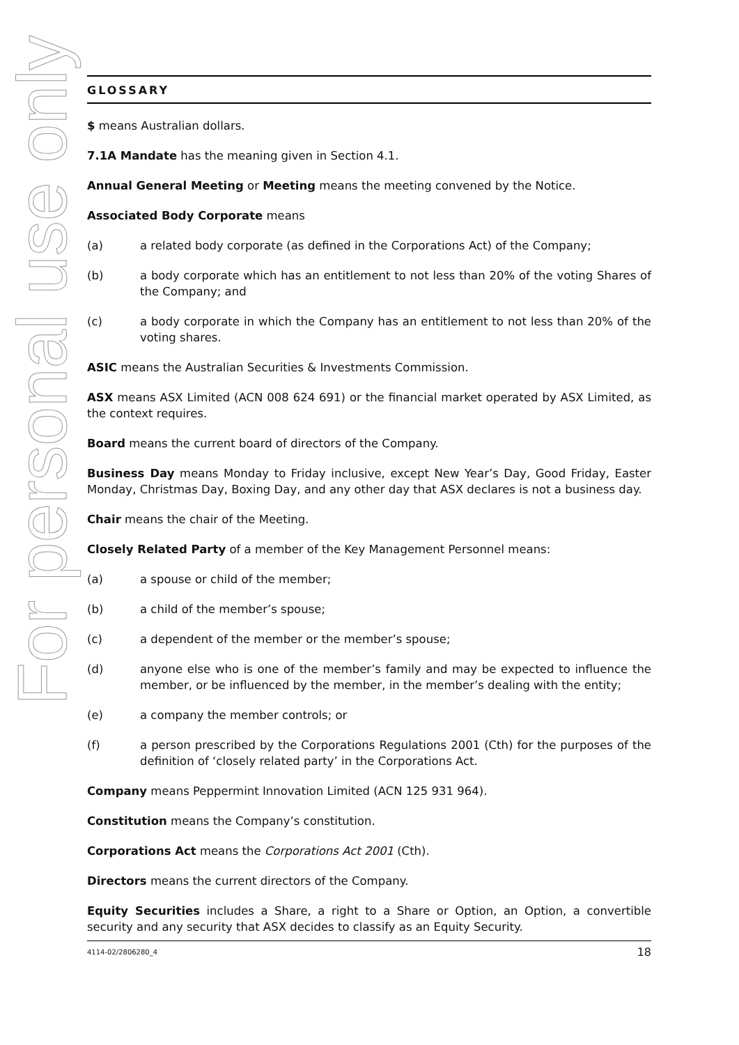For personal use only
GLOSSARY
$ means Australian dollars.
7.1A Mandate has the meaning given in Section 4.1.
Annual General Meeting or Meeting means the meeting convened by the Notice.
Associated Body Corporate means
(a) a related body corporate (as defined in the Corporations Act) of the Company;
(b) a body corporate which has an entitlement to not less than 20% of the voting Shares of the Company; and
(c) a body corporate in which the Company has an entitlement to not less than 20% of the voting shares.
ASIC means the Australian Securities & Investments Commission.
ASX means ASX Limited (ACN 008 624 691) or the financial market operated by ASX Limited, as the context requires.
Board means the current board of directors of the Company.
Business Day means Monday to Friday inclusive, except New Year’s Day, Good Friday, Easter Monday, Christmas Day, Boxing Day, and any other day that ASX declares is not a business day.
Chair means the chair of the Meeting.
Closely Related Party of a member of the Key Management Personnel means:
(a) a spouse or child of the member;
(b) a child of the member’s spouse;
(c) a dependent of the member or the member’s spouse;
(d) anyone else who is one of the member’s family and may be expected to influence the member, or be influenced by the member, in the member’s dealing with the entity;
(e) a company the member controls; or
(f) a person prescribed by the Corporations Regulations 2001 (Cth) for the purposes of the definition of ‘closely related party’ in the Corporations Act.
Company means Peppermint Innovation Limited (ACN 125 931 964).
Constitution means the Company’s constitution.
Corporations Act means the Corporations Act 2001 (Cth).
Directors means the current directors of the Company.
Equity Securities includes a Share, a right to a Share or Option, an Option, a convertible security and any security that ASX decides to classify as an Equity Security.
4114-02/2806280_4 18